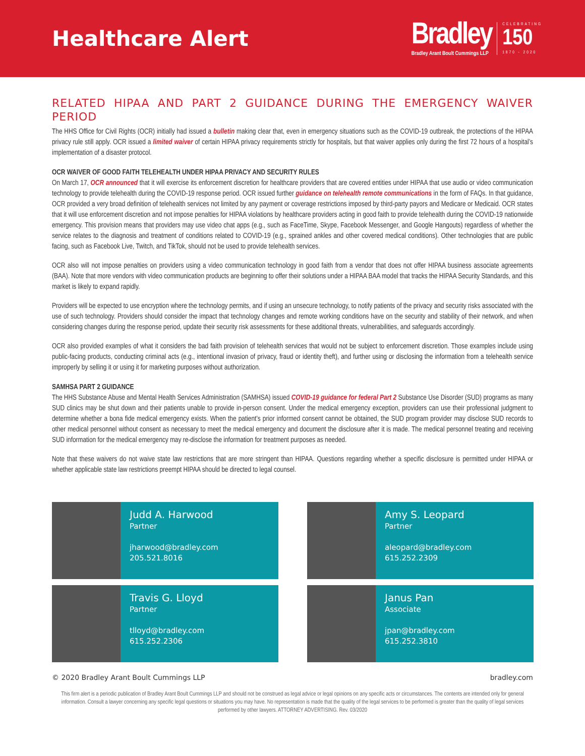Healthcare Alert
Bradley
Bradley Arant Boult Cummings LLP
CELEBRATING
150
1870 - 2020
RELATED HIPAA AND PART 2 GUIDANCE DURING THE EMERGENCY WAIVER PERIOD
The HHS Office for Civil Rights (OCR) initially had issued a bulletin making clear that, even in emergency situations such as the COVID-19 outbreak, the protections of the HIPAA privacy rule still apply. OCR issued a limited waiver of certain HIPAA privacy requirements strictly for hospitals, but that waiver applies only during the first 72 hours of a hospital’s implementation of a disaster protocol.
OCR WAIVER OF GOOD FAITH TELEHEALTH UNDER HIPAA PRIVACY AND SECURITY RULES
On March 17, OCR announced that it will exercise its enforcement discretion for healthcare providers that are covered entities under HIPAA that use audio or video communication technology to provide telehealth during the COVID-19 response period. OCR issued further guidance on telehealth remote communications in the form of FAQs. In that guidance, OCR provided a very broad definition of telehealth services not limited by any payment or coverage restrictions imposed by third-party payors and Medicare or Medicaid. OCR states that it will use enforcement discretion and not impose penalties for HIPAA violations by healthcare providers acting in good faith to provide telehealth during the COVID-19 nationwide emergency. This provision means that providers may use video chat apps (e.g., such as FaceTime, Skype, Facebook Messenger, and Google Hangouts) regardless of whether the service relates to the diagnosis and treatment of conditions related to COVID-19 (e.g., sprained ankles and other covered medical conditions). Other technologies that are public facing, such as Facebook Live, Twitch, and TikTok, should not be used to provide telehealth services.
OCR also will not impose penalties on providers using a video communication technology in good faith from a vendor that does not offer HIPAA business associate agreements (BAA). Note that more vendors with video communication products are beginning to offer their solutions under a HIPAA BAA model that tracks the HIPAA Security Standards, and this market is likely to expand rapidly.
Providers will be expected to use encryption where the technology permits, and if using an unsecure technology, to notify patients of the privacy and security risks associated with the use of such technology. Providers should consider the impact that technology changes and remote working conditions have on the security and stability of their network, and when considering changes during the response period, update their security risk assessments for these additional threats, vulnerabilities, and safeguards accordingly.
OCR also provided examples of what it considers the bad faith provision of telehealth services that would not be subject to enforcement discretion. Those examples include using public-facing products, conducting criminal acts (e.g., intentional invasion of privacy, fraud or identity theft), and further using or disclosing the information from a telehealth service improperly by selling it or using it for marketing purposes without authorization.
SAMHSA PART 2 GUIDANCE
The HHS Substance Abuse and Mental Health Services Administration (SAMHSA) issued COVID-19 guidance for federal Part 2 Substance Use Disorder (SUD) programs as many SUD clinics may be shut down and their patients unable to provide in-person consent. Under the medical emergency exception, providers can use their professional judgment to determine whether a bona fide medical emergency exists. When the patient’s prior informed consent cannot be obtained, the SUD program provider may disclose SUD records to other medical personnel without consent as necessary to meet the medical emergency and document the disclosure after it is made. The medical personnel treating and receiving SUD information for the medical emergency may re-disclose the information for treatment purposes as needed.
Note that these waivers do not waive state law restrictions that are more stringent than HIPAA. Questions regarding whether a specific disclosure is permitted under HIPAA or whether applicable state law restrictions preempt HIPAA should be directed to legal counsel.
Judd A. Harwood
Partner
jharwood@bradley.com
205.521.8016
Amy S. Leopard
Partner
aleopard@bradley.com
615.252.2309
Travis G. Lloyd
Partner
tlloyd@bradley.com
615.252.2306
Janus Pan
Associate
jpan@bradley.com
615.252.3810
© 2020 Bradley Arant Boult Cummings LLP bradley.com
This firm alert is a periodic publication of Bradley Arant Boult Cummings LLP and should not be construed as legal advice or legal opinions on any specific acts or circumstances. The contents are intended only for general information. Consult a lawyer concerning any specific legal questions or situations you may have. No representation is made that the quality of the legal services to be performed is greater than the quality of legal services performed by other lawyers. ATTORNEY ADVERTISING. Rev. 03/2020